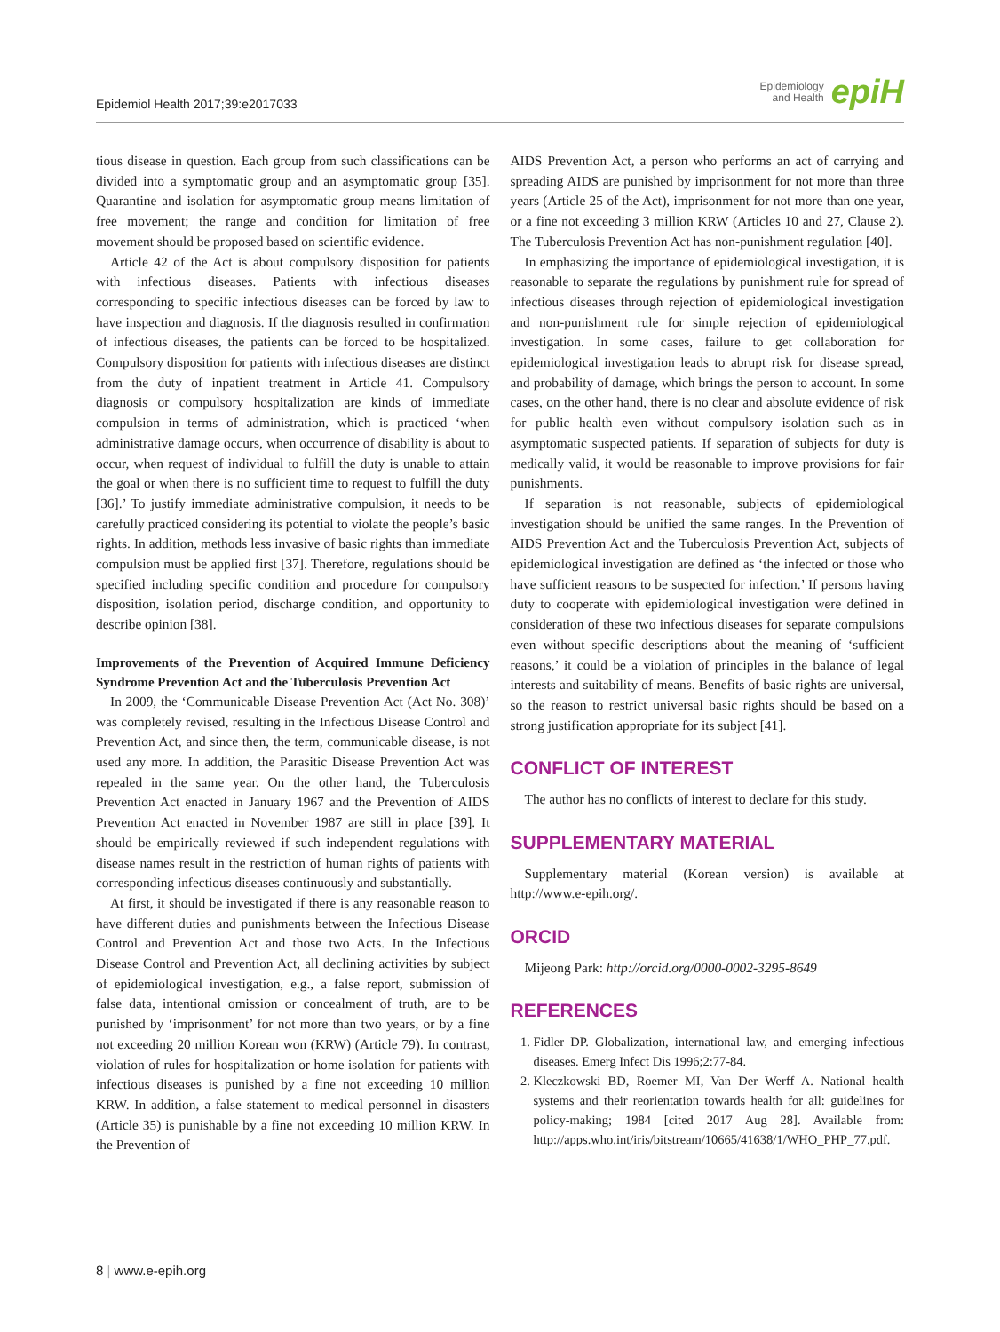Epidemiol Health 2017;39:e2017033 Epidemiology
and Health epiH
tious disease in question. Each group from such classifications can be divided into a symptomatic group and an asymptomatic group [35]. Quarantine and isolation for asymptomatic group means limitation of free movement; the range and condition for limitation of free movement should be proposed based on scientific evidence.
Article 42 of the Act is about compulsory disposition for patients with infectious diseases. Patients with infectious diseases corresponding to specific infectious diseases can be forced by law to have inspection and diagnosis. If the diagnosis resulted in confirmation of infectious diseases, the patients can be forced to be hospitalized. Compulsory disposition for patients with infectious diseases are distinct from the duty of inpatient treatment in Article 41. Compulsory diagnosis or compulsory hospitalization are kinds of immediate compulsion in terms of administration, which is practiced ‘when administrative damage occurs, when occurrence of disability is about to occur, when request of individual to fulfill the duty is unable to attain the goal or when there is no sufficient time to request to fulfill the duty [36].’ To justify immediate administrative compulsion, it needs to be carefully practiced considering its potential to violate the people’s basic rights. In addition, methods less invasive of basic rights than immediate compulsion must be applied first [37]. Therefore, regulations should be specified including specific condition and procedure for compulsory disposition, isolation period, discharge condition, and opportunity to describe opinion [38].
Improvements of the Prevention of Acquired Immune Deficiency Syndrome Prevention Act and the Tuberculosis Prevention Act
In 2009, the ‘Communicable Disease Prevention Act (Act No. 308)’ was completely revised, resulting in the Infectious Disease Control and Prevention Act, and since then, the term, communicable disease, is not used any more. In addition, the Parasitic Disease Prevention Act was repealed in the same year. On the other hand, the Tuberculosis Prevention Act enacted in January 1967 and the Prevention of AIDS Prevention Act enacted in November 1987 are still in place [39]. It should be empirically reviewed if such independent regulations with disease names result in the restriction of human rights of patients with corresponding infectious diseases continuously and substantially.
At first, it should be investigated if there is any reasonable reason to have different duties and punishments between the Infectious Disease Control and Prevention Act and those two Acts. In the Infectious Disease Control and Prevention Act, all declining activities by subject of epidemiological investigation, e.g., a false report, submission of false data, intentional omission or concealment of truth, are to be punished by ‘imprisonment’ for not more than two years, or by a fine not exceeding 20 million Korean won (KRW) (Article 79). In contrast, violation of rules for hospitalization or home isolation for patients with infectious diseases is punished by a fine not exceeding 10 million KRW. In addition, a false statement to medical personnel in disasters (Article 35) is punishable by a fine not exceeding 10 million KRW. In the Prevention of
AIDS Prevention Act, a person who performs an act of carrying and spreading AIDS are punished by imprisonment for not more than three years (Article 25 of the Act), imprisonment for not more than one year, or a fine not exceeding 3 million KRW (Articles 10 and 27, Clause 2). The Tuberculosis Prevention Act has non-punishment regulation [40].
In emphasizing the importance of epidemiological investigation, it is reasonable to separate the regulations by punishment rule for spread of infectious diseases through rejection of epidemiological investigation and non-punishment rule for simple rejection of epidemiological investigation. In some cases, failure to get collaboration for epidemiological investigation leads to abrupt risk for disease spread, and probability of damage, which brings the person to account. In some cases, on the other hand, there is no clear and absolute evidence of risk for public health even without compulsory isolation such as in asymptomatic suspected patients. If separation of subjects for duty is medically valid, it would be reasonable to improve provisions for fair punishments.
If separation is not reasonable, subjects of epidemiological investigation should be unified the same ranges. In the Prevention of AIDS Prevention Act and the Tuberculosis Prevention Act, subjects of epidemiological investigation are defined as ‘the infected or those who have sufficient reasons to be suspected for infection.’ If persons having duty to cooperate with epidemiological investigation were defined in consideration of these two infectious diseases for separate compulsions even without specific descriptions about the meaning of ‘sufficient reasons,’ it could be a violation of principles in the balance of legal interests and suitability of means. Benefits of basic rights are universal, so the reason to restrict universal basic rights should be based on a strong justification appropriate for its subject [41].
CONFLICT OF INTEREST
The author has no conflicts of interest to declare for this study.
SUPPLEMENTARY MATERIAL
Supplementary material (Korean version) is available at http://www.e-epih.org/.
ORCID
Mijeong Park: http://orcid.org/0000-0002-3295-8649
REFERENCES
1. Fidler DP. Globalization, international law, and emerging infectious diseases. Emerg Infect Dis 1996;2:77-84.
2. Kleczkowski BD, Roemer MI, Van Der Werff A. National health systems and their reorientation towards health for all: guidelines for policy-making; 1984 [cited 2017 Aug 28]. Available from: http://apps.who.int/iris/bitstream/10665/41638/1/WHO_PHP_77.pdf.
8 | www.e-epih.org